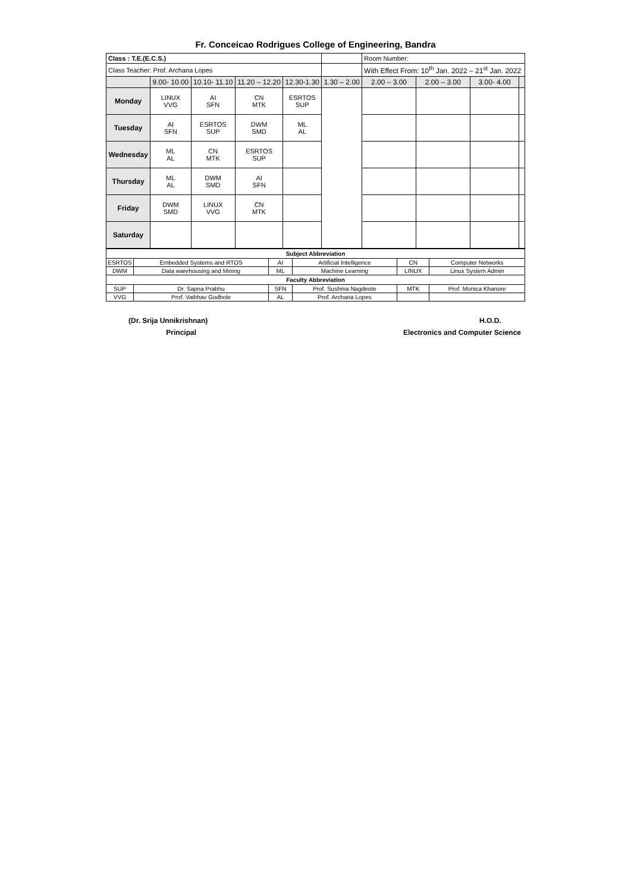Fr. Conceicao Rodrigues College of Engineering, Bandra
| Class : T.E.(E.C.S.) | | | | | | Room Number: | | | |
| Class Teacher: Prof. Archana Lopes | | | | | | With Effect From: 10<sup>th</sup> Jan. 2022 – 21<sup>st</sup> Jan. 2022 | | | |
| | 9.00- 10.00 | 10.10- 11.10 | 11.20 – 12.20 | 12.30-1.30 | 1.30 – 2.00 | 2.00 – 3.00 | 2.00 – 3.00 | 3.00- 4.00 | |
| Monday | LINUX VVG | AI SFN | CN MTK | ESRTOS SUP | | | | | |
| Tuesday | AI SFN | ESRTOS SUP | DWM SMD | ML AL | | | | | |
| Wednesday | ML AL | CN MTK | ESRTOS SUP | | | | | | |
| Thursday | ML AL | DWM SMD | AI SFN | | | | | | |
| Friday | DWM SMD | LINUX VVG | CN MTK | | | | | | |
| Saturday | | | | | | | | | |
| Subject Abbreviation | | | | | |
| --- | --- | --- | --- | --- | --- |
| ESRTOS | Embedded Systems and RTOS | AI | Artificial Intelligence | CN | Computer Networks |
| DWM | Data warehousing and Mining | ML | Machine Learning | LINUX | Linux System Admin |
| Faculty Abbreviation | | | | | |
| SUP | Dr. Sapna Prabhu | SFN | Prof. Sushma Nagdeote | MTK | Prof. Monica Khanore |
| VVG | Prof. Vaibhav Godbole | AL | Prof. Archana Lopes | | |
(Dr. Srija Unnikrishnan)
Principal
H.O.D.
Electronics and Computer Science